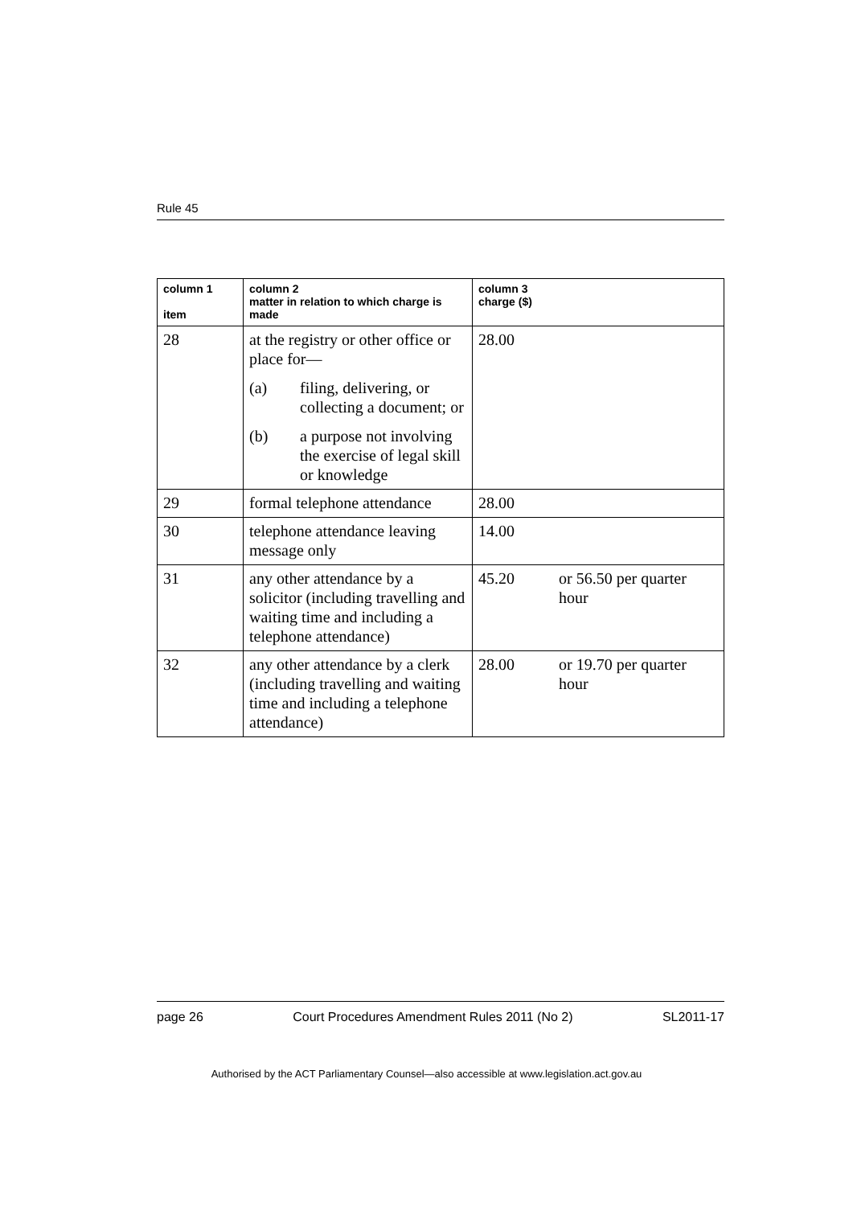Rule 45
| column 1 item | column 2 matter in relation to which charge is made | column 3 charge ($) |
| --- | --- | --- |
| 28 | at the registry or other office or place for— (a) filing, delivering, or collecting a document; or (b) a purpose not involving the exercise of legal skill or knowledge | 28.00 |
| 29 | formal telephone attendance | 28.00 |
| 30 | telephone attendance leaving message only | 14.00 |
| 31 | any other attendance by a solicitor (including travelling and waiting time and including a telephone attendance) | 45.20 or 56.50 per quarter hour |
| 32 | any other attendance by a clerk (including travelling and waiting time and including a telephone attendance) | 28.00 or 19.70 per quarter hour |
page 26 Court Procedures Amendment Rules 2011 (No 2) SL2011-17
Authorised by the ACT Parliamentary Counsel—also accessible at www.legislation.act.gov.au